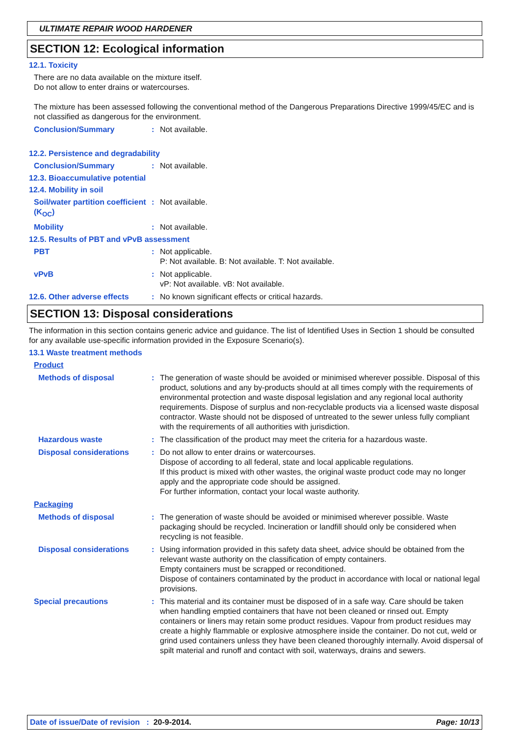ULTIMATE REPAIR WOOD HARDENER
SECTION 12: Ecological information
12.1. Toxicity
There are no data available on the mixture itself.
Do not allow to enter drains or watercourses.
The mixture has been assessed following the conventional method of the Dangerous Preparations Directive 1999/45/EC and is not classified as dangerous for the environment.
Conclusion/Summary : Not available.
12.2. Persistence and degradability
Conclusion/Summary : Not available.
12.3. Bioaccumulative potential
12.4. Mobility in soil
Soil/water partition coefficient (K<sub>OC</sub>)
: Not available.
Mobility : Not available.
12.5. Results of PBT and vPvB assessment
PBT : Not applicable.
P: Not available. B: Not available. T: Not available.
vPvB : Not applicable.
vP: Not available. vB: Not available.
12.6. Other adverse effects
: No known significant effects or critical hazards.
SECTION 13: Disposal considerations
The information in this section contains generic advice and guidance. The list of Identified Uses in Section 1 should be consulted for any available use-specific information provided in the Exposure Scenario(s).
13.1 Waste treatment methods
Product
Methods of disposal : The generation of waste should be avoided or minimised wherever possible. Disposal of this product, solutions and any by-products should at all times comply with the requirements of environmental protection and waste disposal legislation and any regional local authority requirements. Dispose of surplus and non-recyclable products via a licensed waste disposal contractor. Waste should not be disposed of untreated to the sewer unless fully compliant with the requirements of all authorities with jurisdiction.
Hazardous waste : The classification of the product may meet the criteria for a hazardous waste.
Disposal considerations : Do not allow to enter drains or watercourses.
Dispose of according to all federal, state and local applicable regulations.
If this product is mixed with other wastes, the original waste product code may no longer apply and the appropriate code should be assigned.
For further information, contact your local waste authority.
Packaging
Methods of disposal : The generation of waste should be avoided or minimised wherever possible. Waste packaging should be recycled. Incineration or landfill should only be considered when recycling is not feasible.
Disposal considerations : Using information provided in this safety data sheet, advice should be obtained from the relevant waste authority on the classification of empty containers.
Empty containers must be scrapped or reconditioned.
Dispose of containers contaminated by the product in accordance with local or national legal provisions.
Special precautions : This material and its container must be disposed of in a safe way. Care should be taken when handling emptied containers that have not been cleaned or rinsed out. Empty containers or liners may retain some product residues. Vapour from product residues may create a highly flammable or explosive atmosphere inside the container. Do not cut, weld or grind used containers unless they have been cleaned thoroughly internally. Avoid dispersal of spilt material and runoff and contact with soil, waterways, drains and sewers.
Date of issue/Date of revision : 20-9-2014. Page: 10/13